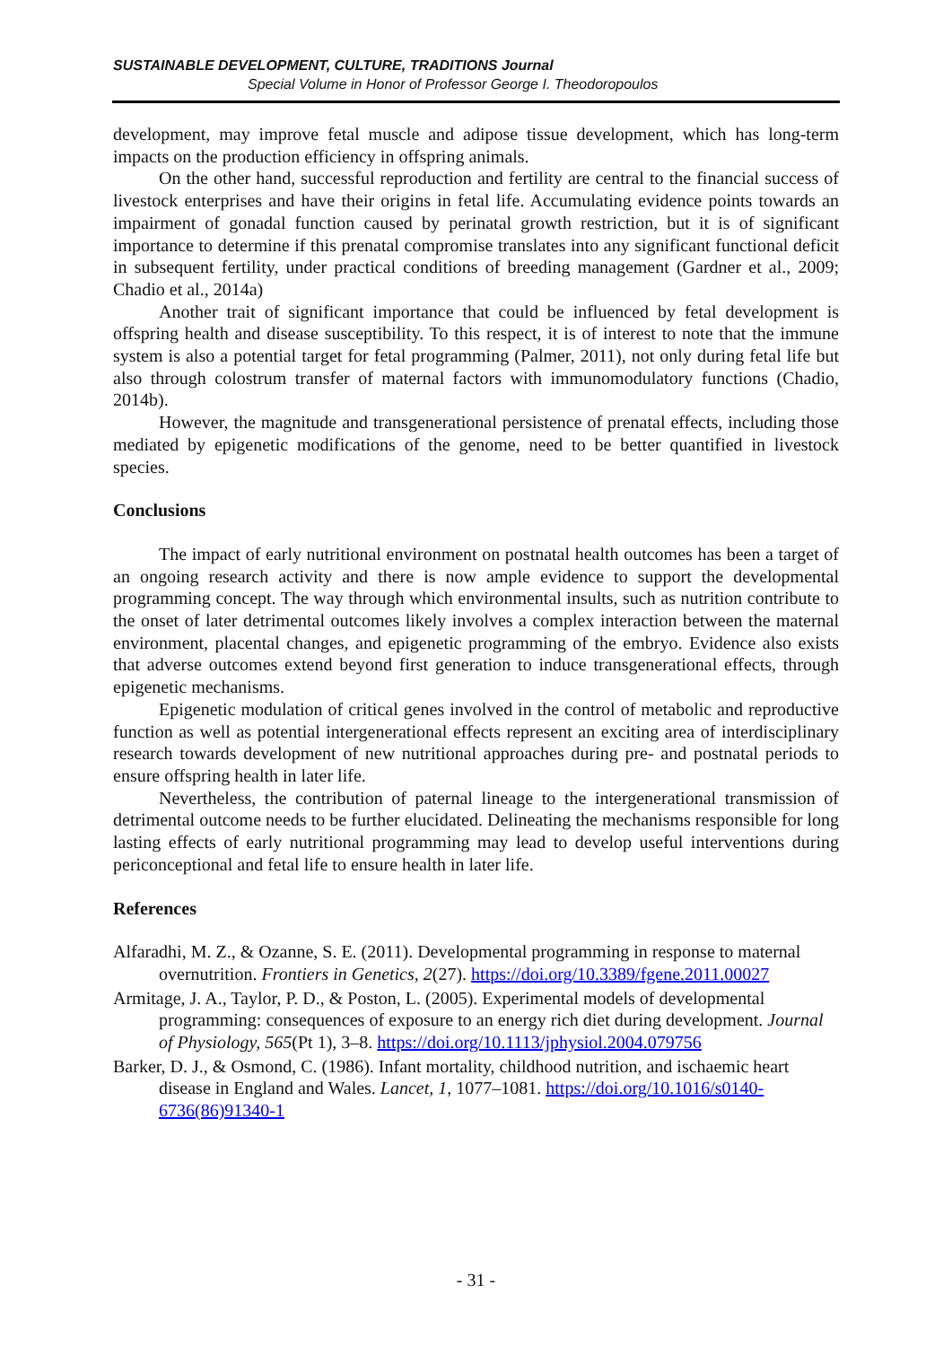SUSTAINABLE DEVELOPMENT, CULTURE, TRADITIONS Journal
Special Volume in Honor of Professor George I. Theodoropoulos
development, may improve fetal muscle and adipose tissue development, which has long-term impacts on the production efficiency in offspring animals.
On the other hand, successful reproduction and fertility are central to the financial success of livestock enterprises and have their origins in fetal life. Accumulating evidence points towards an impairment of gonadal function caused by perinatal growth restriction, but it is of significant importance to determine if this prenatal compromise translates into any significant functional deficit in subsequent fertility, under practical conditions of breeding management (Gardner et al., 2009; Chadio et al., 2014a)
Another trait of significant importance that could be influenced by fetal development is offspring health and disease susceptibility. To this respect, it is of interest to note that the immune system is also a potential target for fetal programming (Palmer, 2011), not only during fetal life but also through colostrum transfer of maternal factors with immunomodulatory functions (Chadio, 2014b).
However, the magnitude and transgenerational persistence of prenatal effects, including those mediated by epigenetic modifications of the genome, need to be better quantified in livestock species.
Conclusions
The impact of early nutritional environment on postnatal health outcomes has been a target of an ongoing research activity and there is now ample evidence to support the developmental programming concept. The way through which environmental insults, such as nutrition contribute to the onset of later detrimental outcomes likely involves a complex interaction between the maternal environment, placental changes, and epigenetic programming of the embryo. Evidence also exists that adverse outcomes extend beyond first generation to induce transgenerational effects, through epigenetic mechanisms.
Epigenetic modulation of critical genes involved in the control of metabolic and reproductive function as well as potential intergenerational effects represent an exciting area of interdisciplinary research towards development of new nutritional approaches during pre- and postnatal periods to ensure offspring health in later life.
Nevertheless, the contribution of paternal lineage to the intergenerational transmission of detrimental outcome needs to be further elucidated. Delineating the mechanisms responsible for long lasting effects of early nutritional programming may lead to develop useful interventions during periconceptional and fetal life to ensure health in later life.
References
Alfaradhi, M. Z., & Ozanne, S. E. (2011). Developmental programming in response to maternal overnutrition. Frontiers in Genetics, 2(27). https://doi.org/10.3389/fgene.2011.00027
Armitage, J. A., Taylor, P. D., & Poston, L. (2005). Experimental models of developmental programming: consequences of exposure to an energy rich diet during development. Journal of Physiology, 565(Pt 1), 3–8. https://doi.org/10.1113/jphysiol.2004.079756
Barker, D. J., & Osmond, C. (1986). Infant mortality, childhood nutrition, and ischaemic heart disease in England and Wales. Lancet, 1, 1077–1081. https://doi.org/10.1016/s0140-6736(86)91340-1
- 31 -